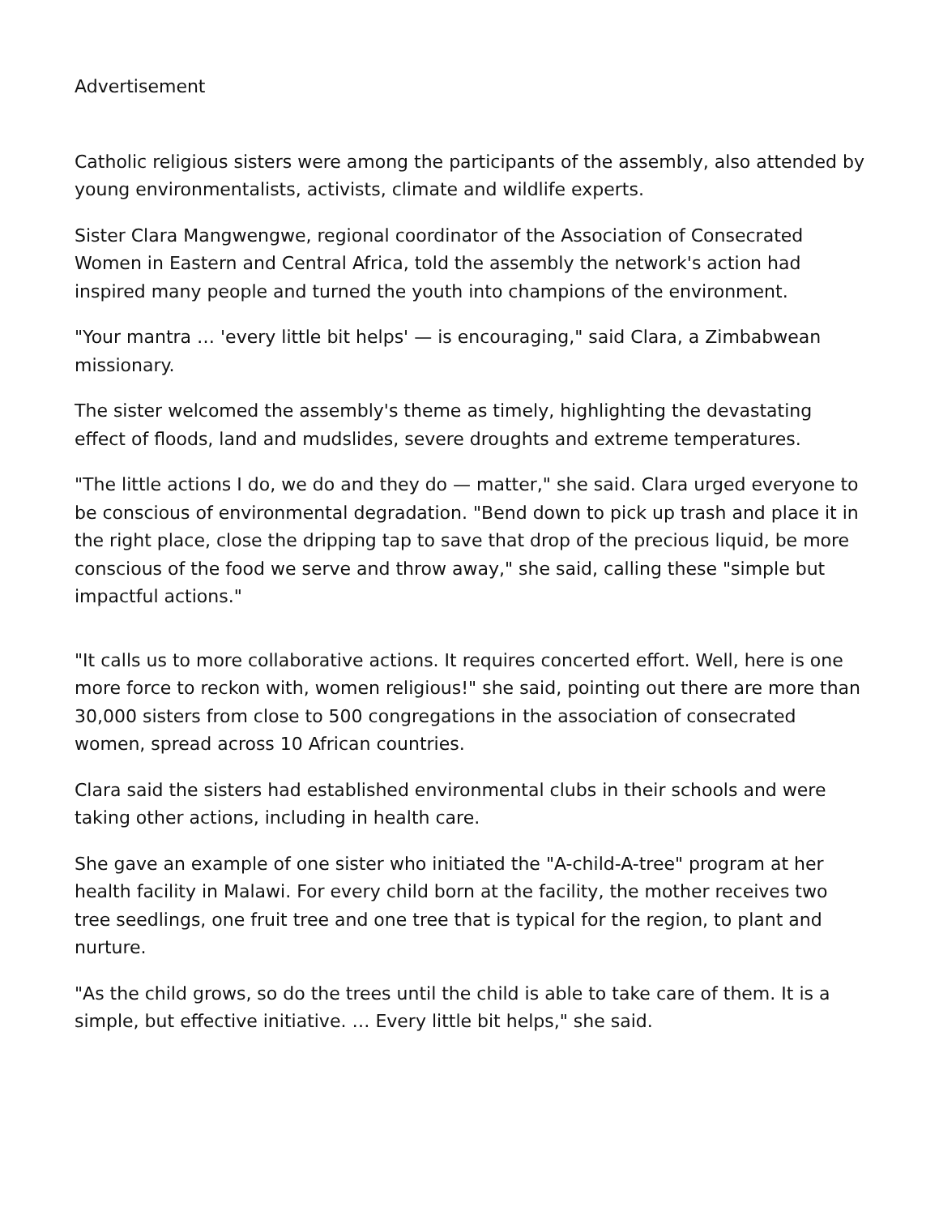Advertisement
Catholic religious sisters were among the participants of the assembly, also attended by young environmentalists, activists, climate and wildlife experts.
Sister Clara Mangwengwe, regional coordinator of the Association of Consecrated Women in Eastern and Central Africa, told the assembly the network's action had inspired many people and turned the youth into champions of the environment.
"Your mantra … 'every little bit helps' — is encouraging," said Clara, a Zimbabwean missionary.
The sister welcomed the assembly's theme as timely, highlighting the devastating effect of floods, land and mudslides, severe droughts and extreme temperatures.
"The little actions I do, we do and they do — matter," she said. Clara urged everyone to be conscious of environmental degradation. "Bend down to pick up trash and place it in the right place, close the dripping tap to save that drop of the precious liquid, be more conscious of the food we serve and throw away," she said, calling these "simple but impactful actions."
"It calls us to more collaborative actions. It requires concerted effort. Well, here is one more force to reckon with, women religious!" she said, pointing out there are more than 30,000 sisters from close to 500 congregations in the association of consecrated women, spread across 10 African countries.
Clara said the sisters had established environmental clubs in their schools and were taking other actions, including in health care.
She gave an example of one sister who initiated the "A-child-A-tree" program at her health facility in Malawi. For every child born at the facility, the mother receives two tree seedlings, one fruit tree and one tree that is typical for the region, to plant and nurture.
"As the child grows, so do the trees until the child is able to take care of them. It is a simple, but effective initiative. … Every little bit helps," she said.